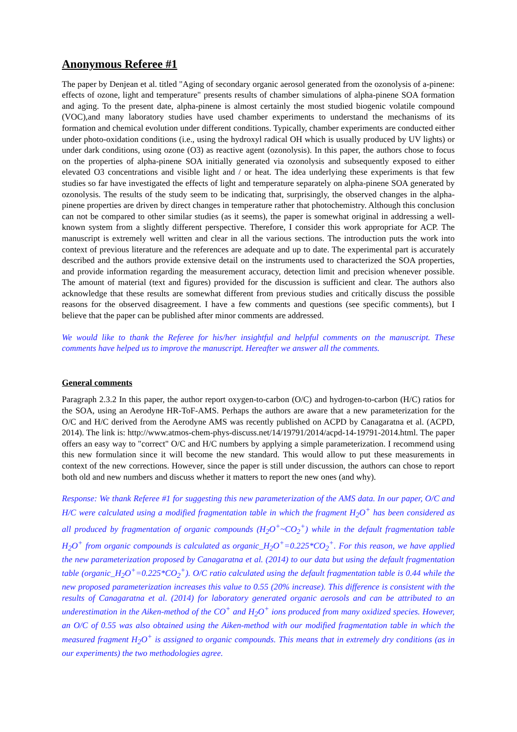Anonymous Referee #1
The paper by Denjean et al. titled "Aging of secondary organic aerosol generated from the ozonolysis of a-pinene: effects of ozone, light and temperature" presents results of chamber simulations of alpha-pinene SOA formation and aging. To the present date, alpha-pinene is almost certainly the most studied biogenic volatile compound (VOC),and many laboratory studies have used chamber experiments to understand the mechanisms of its formation and chemical evolution under different conditions. Typically, chamber experiments are conducted either under photo-oxidation conditions (i.e., using the hydroxyl radical OH which is usually produced by UV lights) or under dark conditions, using ozone (O3) as reactive agent (ozonolysis). In this paper, the authors chose to focus on the properties of alpha-pinene SOA initially generated via ozonolysis and subsequently exposed to either elevated O3 concentrations and visible light and / or heat. The idea underlying these experiments is that few studies so far have investigated the effects of light and temperature separately on alpha-pinene SOA generated by ozonolysis. The results of the study seem to be indicating that, surprisingly, the observed changes in the alpha-pinene properties are driven by direct changes in temperature rather that photochemistry. Although this conclusion can not be compared to other similar studies (as it seems), the paper is somewhat original in addressing a well-known system from a slightly different perspective. Therefore, I consider this work appropriate for ACP. The manuscript is extremely well written and clear in all the various sections. The introduction puts the work into context of previous literature and the references are adequate and up to date. The experimental part is accurately described and the authors provide extensive detail on the instruments used to characterized the SOA properties, and provide information regarding the measurement accuracy, detection limit and precision whenever possible. The amount of material (text and figures) provided for the discussion is sufficient and clear. The authors also acknowledge that these results are somewhat different from previous studies and critically discuss the possible reasons for the observed disagreement. I have a few comments and questions (see specific comments), but I believe that the paper can be published after minor comments are addressed.
We would like to thank the Referee for his/her insightful and helpful comments on the manuscript. These comments have helped us to improve the manuscript. Hereafter we answer all the comments.
General comments
Paragraph 2.3.2 In this paper, the author report oxygen-to-carbon (O/C) and hydrogen-to-carbon (H/C) ratios for the SOA, using an Aerodyne HR-ToF-AMS. Perhaps the authors are aware that a new parameterization for the O/C and H/C derived from the Aerodyne AMS was recently published on ACPD by Canagaratna et al. (ACPD, 2014). The link is: http://www.atmos-chem-phys-discuss.net/14/19791/2014/acpd-14-19791-2014.html. The paper offers an easy way to "correct" O/C and H/C numbers by applying a simple parameterization. I recommend using this new formulation since it will become the new standard. This would allow to put these measurements in context of the new corrections. However, since the paper is still under discussion, the authors can chose to report both old and new numbers and discuss whether it matters to report the new ones (and why).
Response: We thank Referee #1 for suggesting this new parameterization of the AMS data. In our paper, O/C and H/C were calculated using a modified fragmentation table in which the fragment H<sub>2</sub>O<sup>+</sup> has been considered as all produced by fragmentation of organic compounds (H<sub>2</sub>O<sup>+</sup>~CO<sub>2</sub><sup>+</sup>) while in the default fragmentation table H<sub>2</sub>O<sup>+</sup> from organic compounds is calculated as organic_H<sub>2</sub>O<sup>+</sup>=0.225*CO<sub>2</sub><sup>+</sup>. For this reason, we have applied the new parameterization proposed by Canagaratna et al. (2014) to our data but using the default fragmentation table (organic_H<sub>2</sub>O<sup>+</sup>=0.225*CO<sub>2</sub><sup>+</sup>). O/C ratio calculated using the default fragmentation table is 0.44 while the new proposed parameterization increases this value to 0.55 (20% increase). This difference is consistent with the results of Canagaratna et al. (2014) for laboratory generated organic aerosols and can be attributed to an underestimation in the Aiken-method of the CO<sup>+</sup> and H<sub>2</sub>O<sup>+</sup> ions produced from many oxidized species. However, an O/C of 0.55 was also obtained using the Aiken-method with our modified fragmentation table in which the measured fragment H<sub>2</sub>O<sup>+</sup> is assigned to organic compounds. This means that in extremely dry conditions (as in our experiments) the two methodologies agree.